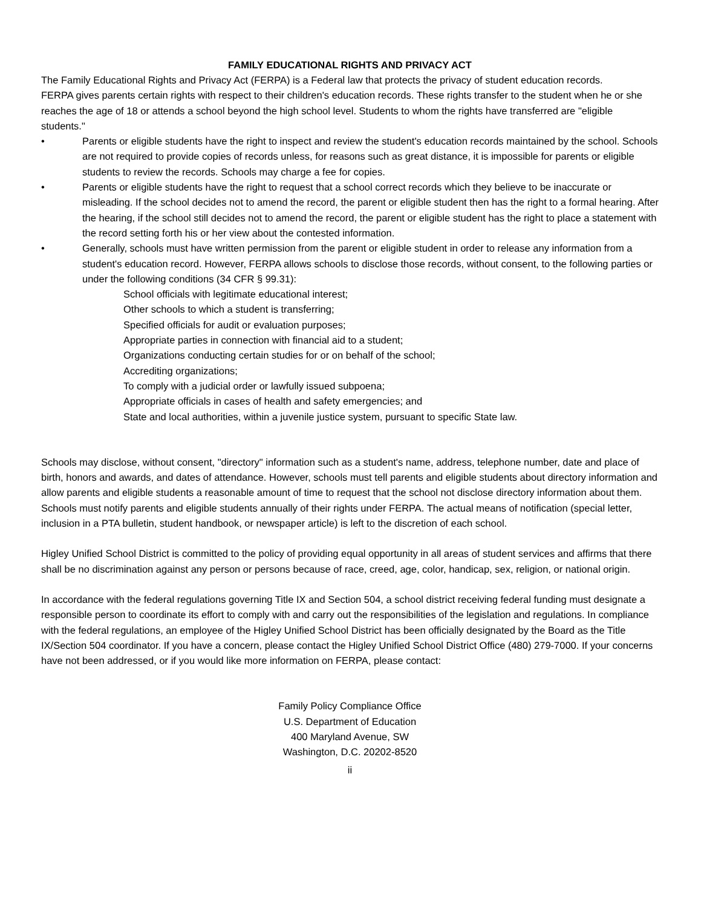FAMILY EDUCATIONAL RIGHTS AND PRIVACY ACT
The Family Educational Rights and Privacy Act (FERPA) is a Federal law that protects the privacy of student education records.
FERPA gives parents certain rights with respect to their children's education records. These rights transfer to the student when he or she reaches the age of 18 or attends a school beyond the high school level. Students to whom the rights have transferred are "eligible students."
• Parents or eligible students have the right to inspect and review the student's education records maintained by the school. Schools are not required to provide copies of records unless, for reasons such as great distance, it is impossible for parents or eligible students to review the records. Schools may charge a fee for copies.
• Parents or eligible students have the right to request that a school correct records which they believe to be inaccurate or misleading. If the school decides not to amend the record, the parent or eligible student then has the right to a formal hearing. After the hearing, if the school still decides not to amend the record, the parent or eligible student has the right to place a statement with the record setting forth his or her view about the contested information.
• Generally, schools must have written permission from the parent or eligible student in order to release any information from a student's education record. However, FERPA allows schools to disclose those records, without consent, to the following parties or under the following conditions (34 CFR § 99.31):
School officials with legitimate educational interest;
Other schools to which a student is transferring;
Specified officials for audit or evaluation purposes;
Appropriate parties in connection with financial aid to a student;
Organizations conducting certain studies for or on behalf of the school;
Accrediting organizations;
To comply with a judicial order or lawfully issued subpoena;
Appropriate officials in cases of health and safety emergencies; and
State and local authorities, within a juvenile justice system, pursuant to specific State law.
Schools may disclose, without consent, "directory" information such as a student's name, address, telephone number, date and place of birth, honors and awards, and dates of attendance. However, schools must tell parents and eligible students about directory information and allow parents and eligible students a reasonable amount of time to request that the school not disclose directory information about them. Schools must notify parents and eligible students annually of their rights under FERPA. The actual means of notification (special letter, inclusion in a PTA bulletin, student handbook, or newspaper article) is left to the discretion of each school.
Higley Unified School District is committed to the policy of providing equal opportunity in all areas of student services and affirms that there shall be no discrimination against any person or persons because of race, creed, age, color, handicap, sex, religion, or national origin.
In accordance with the federal regulations governing Title IX and Section 504, a school district receiving federal funding must designate a responsible person to coordinate its effort to comply with and carry out the responsibilities of the legislation and regulations. In compliance with the federal regulations, an employee of the Higley Unified School District has been officially designated by the Board as the Title IX/Section 504 coordinator. If you have a concern, please contact the Higley Unified School District Office (480) 279-7000. If your concerns have not been addressed, or if you would like more information on FERPA, please contact:
Family Policy Compliance Office
U.S. Department of Education
400 Maryland Avenue, SW
Washington, D.C. 20202-8520
ii